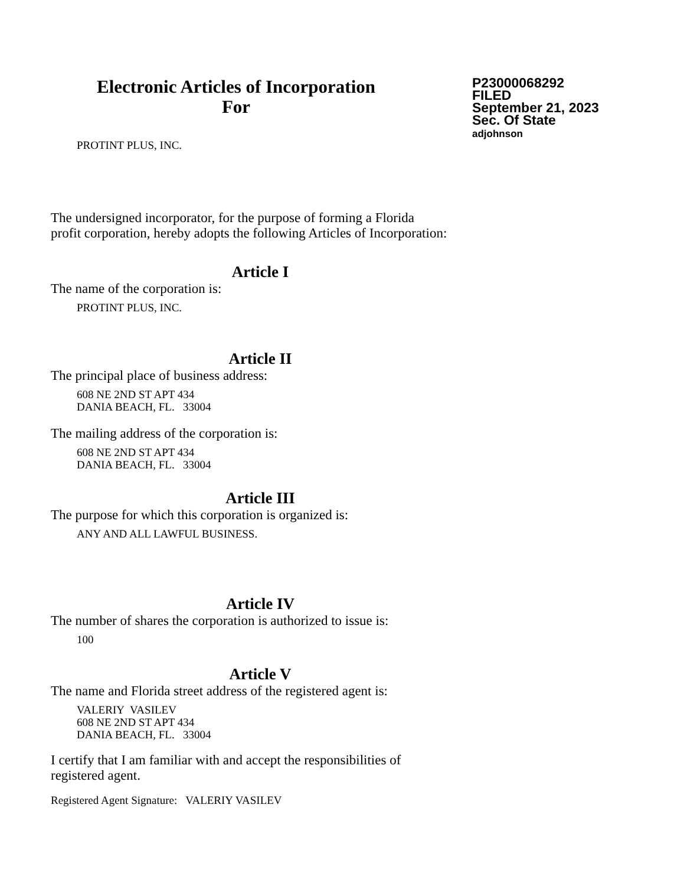Electronic Articles of Incorporation
For
P23000068292
FILED
September 21, 2023
Sec. Of State
adjohnson
PROTINT PLUS, INC.
The undersigned incorporator, for the purpose of forming a Florida
profit corporation, hereby adopts the following Articles of Incorporation:
Article I
The name of the corporation is:
PROTINT PLUS, INC.
Article II
The principal place of business address:
608 NE 2ND ST APT 434
DANIA BEACH, FL. 33004
The mailing address of the corporation is:
608 NE 2ND ST APT 434
DANIA BEACH, FL. 33004
Article III
The purpose for which this corporation is organized is:
ANY AND ALL LAWFUL BUSINESS.
Article IV
The number of shares the corporation is authorized to issue is:
100
Article V
The name and Florida street address of the registered agent is:
VALERIY VASILEV
608 NE 2ND ST APT 434
DANIA BEACH, FL. 33004
I certify that I am familiar with and accept the responsibilities of
registered agent.
Registered Agent Signature: VALERIY VASILEV